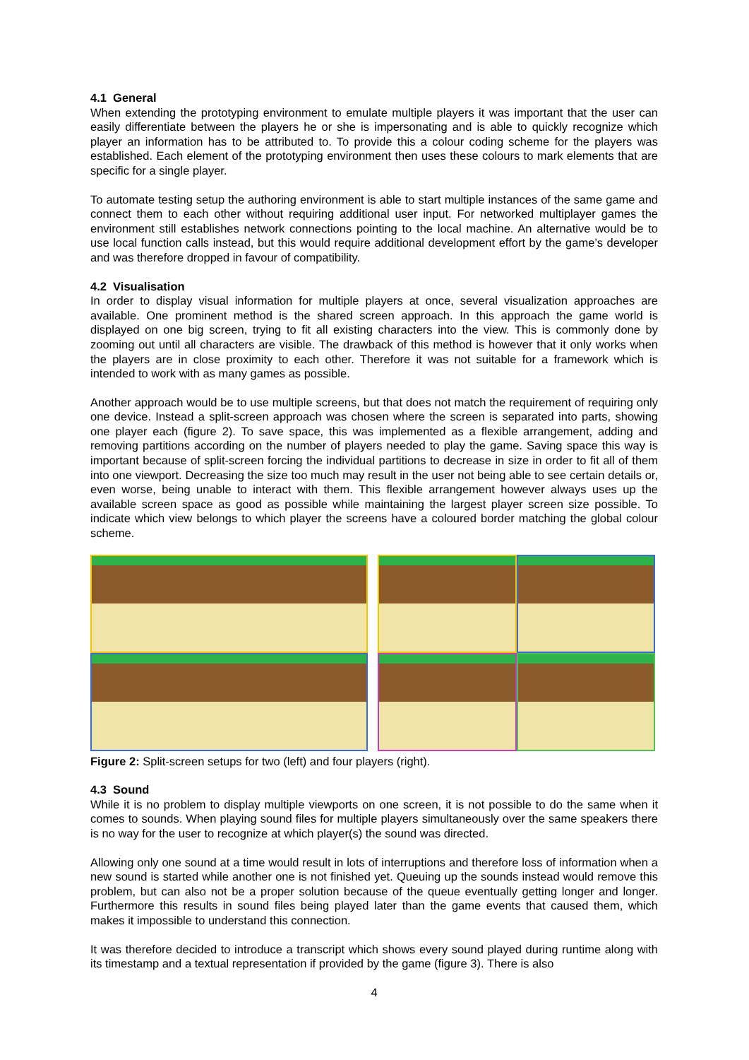4.1 General
When extending the prototyping environment to emulate multiple players it was important that the user can easily differentiate between the players he or she is impersonating and is able to quickly recognize which player an information has to be attributed to. To provide this a colour coding scheme for the players was established. Each element of the prototyping environment then uses these colours to mark elements that are specific for a single player.
To automate testing setup the authoring environment is able to start multiple instances of the same game and connect them to each other without requiring additional user input. For networked multiplayer games the environment still establishes network connections pointing to the local machine. An alternative would be to use local function calls instead, but this would require additional development effort by the game’s developer and was therefore dropped in favour of compatibility.
4.2 Visualisation
In order to display visual information for multiple players at once, several visualization approaches are available. One prominent method is the shared screen approach. In this approach the game world is displayed on one big screen, trying to fit all existing characters into the view. This is commonly done by zooming out until all characters are visible. The drawback of this method is however that it only works when the players are in close proximity to each other. Therefore it was not suitable for a framework which is intended to work with as many games as possible.
Another approach would be to use multiple screens, but that does not match the requirement of requiring only one device. Instead a split-screen approach was chosen where the screen is separated into parts, showing one player each (figure 2). To save space, this was implemented as a flexible arrangement, adding and removing partitions according on the number of players needed to play the game. Saving space this way is important because of split-screen forcing the individual partitions to decrease in size in order to fit all of them into one viewport. Decreasing the size too much may result in the user not being able to see certain details or, even worse, being unable to interact with them. This flexible arrangement however always uses up the available screen space as good as possible while maintaining the largest player screen size possible. To indicate which view belongs to which player the screens have a coloured border matching the global colour scheme.
Figure 2: Split-screen setups for two (left) and four players (right).
4.3 Sound
While it is no problem to display multiple viewports on one screen, it is not possible to do the same when it comes to sounds. When playing sound files for multiple players simultaneously over the same speakers there is no way for the user to recognize at which player(s) the sound was directed.
Allowing only one sound at a time would result in lots of interruptions and therefore loss of information when a new sound is started while another one is not finished yet. Queuing up the sounds instead would remove this problem, but can also not be a proper solution because of the queue eventually getting longer and longer. Furthermore this results in sound files being played later than the game events that caused them, which makes it impossible to understand this connection.
It was therefore decided to introduce a transcript which shows every sound played during runtime along with its timestamp and a textual representation if provided by the game (figure 3). There is also
4